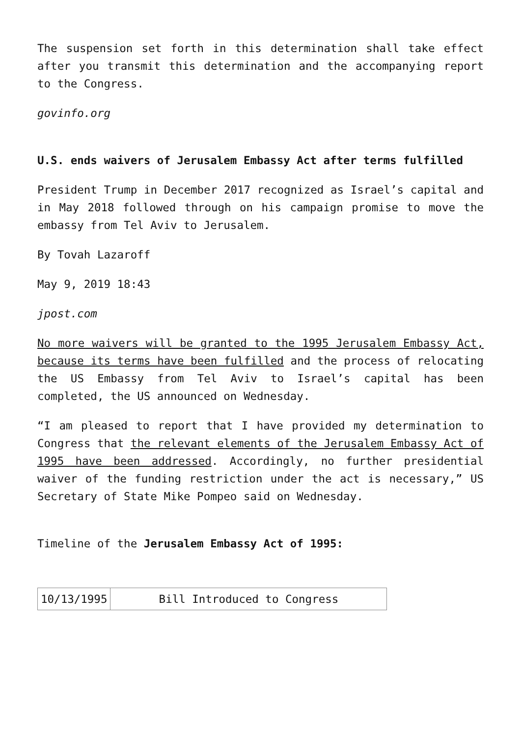The suspension set forth in this determination shall take effect after you transmit this determination and the accompanying report to the Congress.
govinfo.org
U.S. ends waivers of Jerusalem Embassy Act after terms fulfilled
President Trump in December 2017 recognized as Israel’s capital and in May 2018 followed through on his campaign promise to move the embassy from Tel Aviv to Jerusalem.
By Tovah Lazaroff
May 9, 2019 18:43
jpost.com
No more waivers will be granted to the 1995 Jerusalem Embassy Act, because its terms have been fulfilled and the process of relocating the US Embassy from Tel Aviv to Israel’s capital has been completed, the US announced on Wednesday.
“I am pleased to report that I have provided my determination to Congress that the relevant elements of the Jerusalem Embassy Act of 1995 have been addressed. Accordingly, no further presidential waiver of the funding restriction under the act is necessary,” US Secretary of State Mike Pompeo said on Wednesday.
Timeline of the Jerusalem Embassy Act of 1995:
| 10/13/1995 | Bill Introduced to Congress |